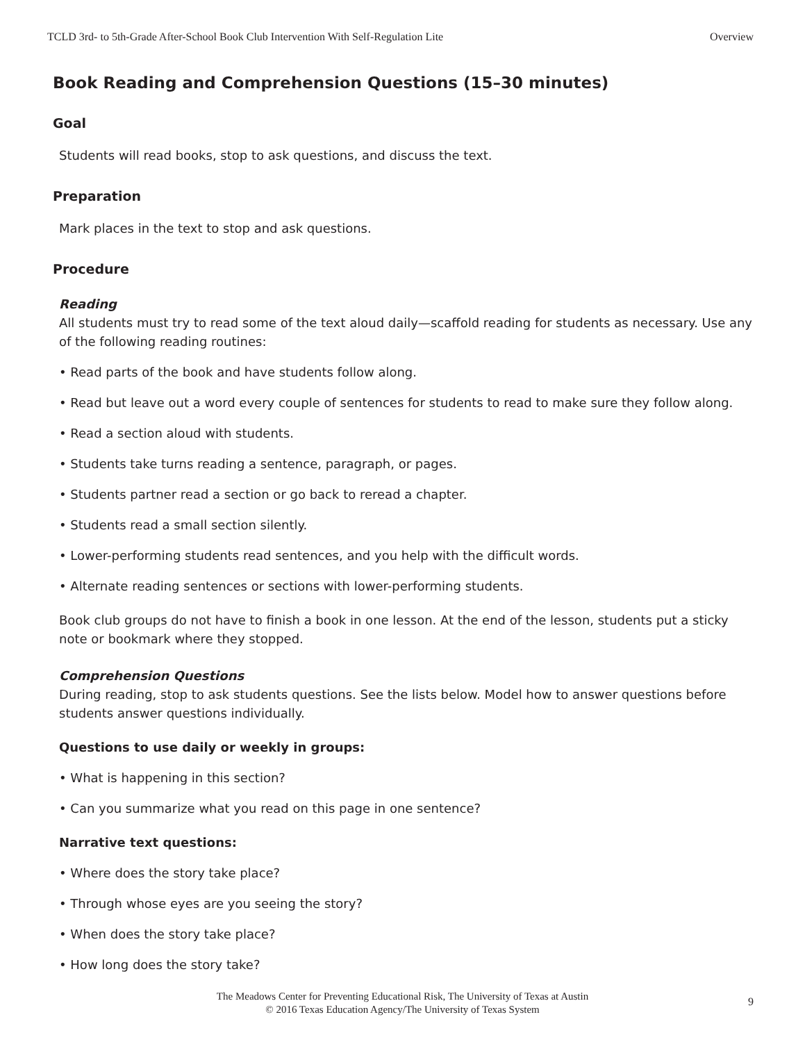TCLD 3rd- to 5th-Grade After-School Book Club Intervention With Self-Regulation Lite Overview
Book Reading and Comprehension Questions (15–30 minutes)
Goal
Students will read books, stop to ask questions, and discuss the text.
Preparation
Mark places in the text to stop and ask questions.
Procedure
Reading
All students must try to read some of the text aloud daily—scaffold reading for students as necessary. Use any of the following reading routines:
• Read parts of the book and have students follow along.
• Read but leave out a word every couple of sentences for students to read to make sure they follow along.
• Read a section aloud with students.
• Students take turns reading a sentence, paragraph, or pages.
• Students partner read a section or go back to reread a chapter.
• Students read a small section silently.
• Lower-performing students read sentences, and you help with the difficult words.
• Alternate reading sentences or sections with lower-performing students.
Book club groups do not have to finish a book in one lesson. At the end of the lesson, students put a sticky note or bookmark where they stopped.
Comprehension Questions
During reading, stop to ask students questions. See the lists below. Model how to answer questions before students answer questions individually.
Questions to use daily or weekly in groups:
• What is happening in this section?
• Can you summarize what you read on this page in one sentence?
Narrative text questions:
• Where does the story take place?
• Through whose eyes are you seeing the story?
• When does the story take place?
• How long does the story take?
The Meadows Center for Preventing Educational Risk, The University of Texas at Austin
© 2016 Texas Education Agency/The University of Texas System
9